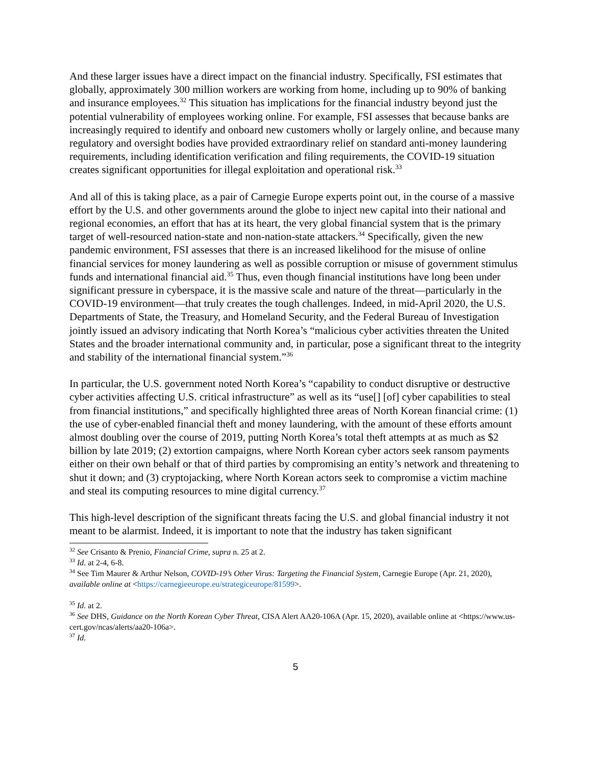And these larger issues have a direct impact on the financial industry. Specifically, FSI estimates that globally, approximately 300 million workers are working from home, including up to 90% of banking and insurance employees.<sup>32</sup> This situation has implications for the financial industry beyond just the potential vulnerability of employees working online. For example, FSI assesses that because banks are increasingly required to identify and onboard new customers wholly or largely online, and because many regulatory and oversight bodies have provided extraordinary relief on standard anti-money laundering requirements, including identification verification and filing requirements, the COVID-19 situation creates significant opportunities for illegal exploitation and operational risk.<sup>33</sup>
And all of this is taking place, as a pair of Carnegie Europe experts point out, in the course of a massive effort by the U.S. and other governments around the globe to inject new capital into their national and regional economies, an effort that has at its heart, the very global financial system that is the primary target of well-resourced nation-state and non-nation-state attackers.<sup>34</sup> Specifically, given the new pandemic environment, FSI assesses that there is an increased likelihood for the misuse of online financial services for money laundering as well as possible corruption or misuse of government stimulus funds and international financial aid.<sup>35</sup> Thus, even though financial institutions have long been under significant pressure in cyberspace, it is the massive scale and nature of the threat—particularly in the COVID-19 environment—that truly creates the tough challenges. Indeed, in mid-April 2020, the U.S. Departments of State, the Treasury, and Homeland Security, and the Federal Bureau of Investigation jointly issued an advisory indicating that North Korea’s “malicious cyber activities threaten the United States and the broader international community and, in particular, pose a significant threat to the integrity and stability of the international financial system.”<sup>36</sup>
In particular, the U.S. government noted North Korea’s “capability to conduct disruptive or destructive cyber activities affecting U.S. critical infrastructure” as well as its “use[] [of] cyber capabilities to steal from financial institutions,” and specifically highlighted three areas of North Korean financial crime: (1) the use of cyber-enabled financial theft and money laundering, with the amount of these efforts amount almost doubling over the course of 2019, putting North Korea’s total theft attempts at as much as $2 billion by late 2019; (2) extortion campaigns, where North Korean cyber actors seek ransom payments either on their own behalf or that of third parties by compromising an entity’s network and threatening to shut it down; and (3) cryptojacking, where North Korean actors seek to compromise a victim machine and steal its computing resources to mine digital currency.<sup>37</sup>
This high-level description of the significant threats facing the U.S. and global financial industry it not meant to be alarmist. Indeed, it is important to note that the industry has taken significant
<sup>32</sup> See Crisanto & Prenio, Financial Crime, supra n. 25 at 2.
<sup>33</sup> Id. at 2-4, 6-8.
<sup>34</sup> See Tim Maurer & Arthur Nelson, COVID-19’s Other Virus: Targeting the Financial System, Carnegie Europe (Apr. 21, 2020), available online at <https://carnegieeurope.eu/strategiceurope/81599>.
<sup>35</sup> Id. at 2.
<sup>36</sup> See DHS, Guidance on the North Korean Cyber Threat, CISA Alert AA20-106A (Apr. 15, 2020), available online at <https://www.us-cert.gov/ncas/alerts/aa20-106a>.
<sup>37</sup> Id.
5